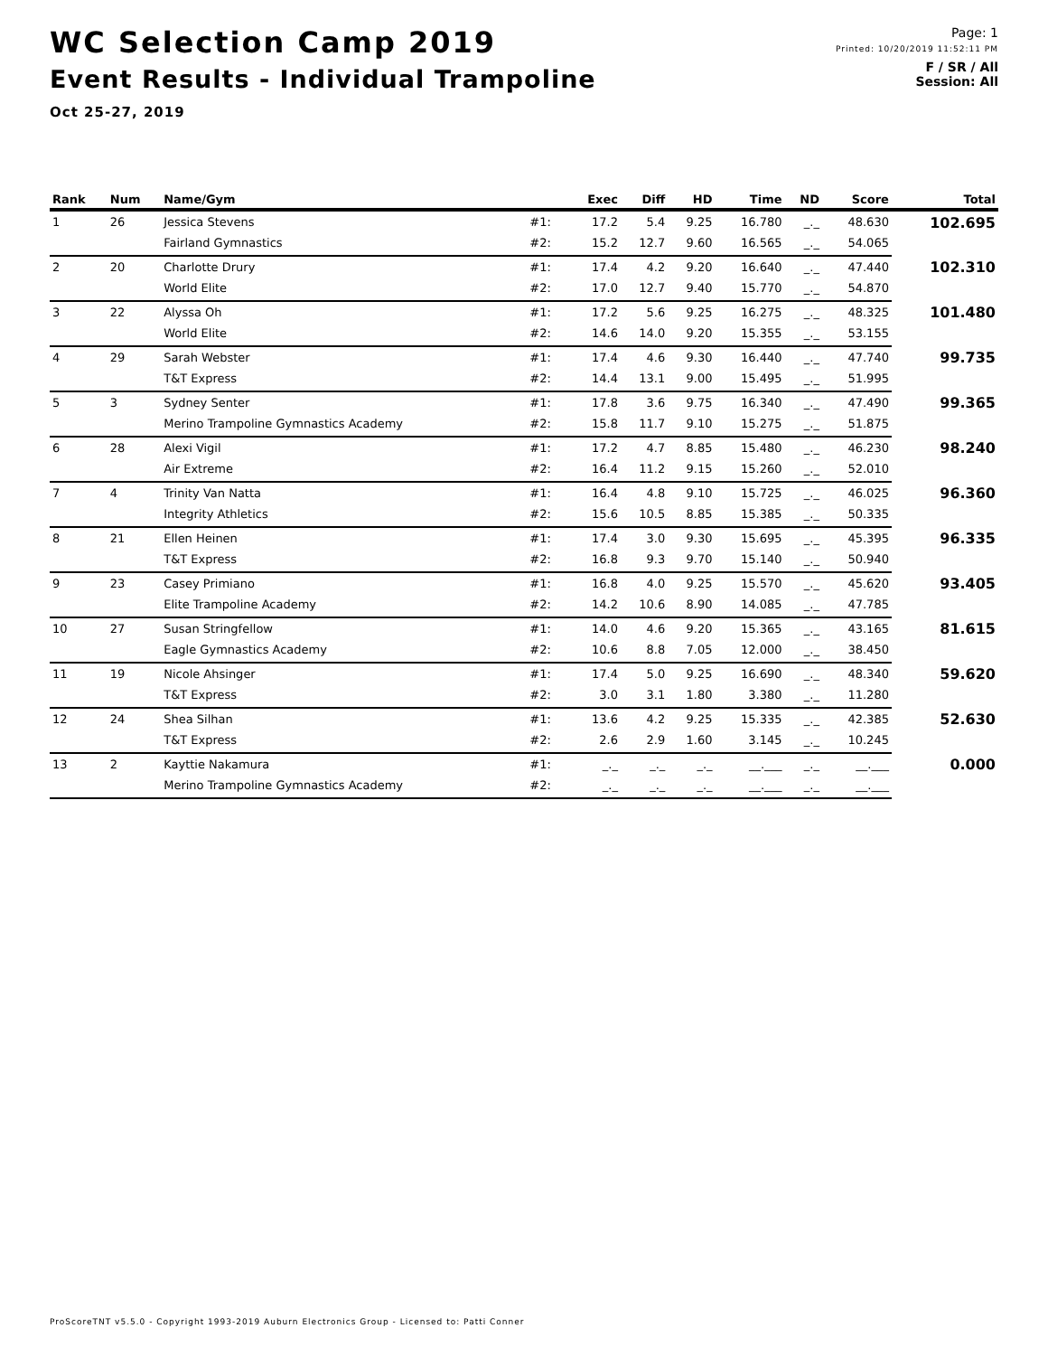WC Selection Camp 2019
Event Results - Individual Trampoline
Oct 25-27, 2019
Page: 1
Printed: 10/20/2019 11:52:11 PM
F / SR / All
Session: All
| Rank | Num | Name/Gym | | Exec | Diff | HD | Time | ND | Score | Total |
| --- | --- | --- | --- | --- | --- | --- | --- | --- | --- | --- |
| 1 | 26 | Jessica Stevens | #1: | 17.2 | 5.4 | 9.25 | 16.780 | _._ | 48.630 | 102.695 |
| | | Fairland Gymnastics | #2: | 15.2 | 12.7 | 9.60 | 16.565 | _._ | 54.065 | |
| 2 | 20 | Charlotte Drury | #1: | 17.4 | 4.2 | 9.20 | 16.640 | _._ | 47.440 | 102.310 |
| | | World Elite | #2: | 17.0 | 12.7 | 9.40 | 15.770 | _._ | 54.870 | |
| 3 | 22 | Alyssa Oh | #1: | 17.2 | 5.6 | 9.25 | 16.275 | _._ | 48.325 | 101.480 |
| | | World Elite | #2: | 14.6 | 14.0 | 9.20 | 15.355 | _._ | 53.155 | |
| 4 | 29 | Sarah Webster | #1: | 17.4 | 4.6 | 9.30 | 16.440 | _._ | 47.740 | 99.735 |
| | | T&T Express | #2: | 14.4 | 13.1 | 9.00 | 15.495 | _._ | 51.995 | |
| 5 | 3 | Sydney Senter | #1: | 17.8 | 3.6 | 9.75 | 16.340 | _._ | 47.490 | 99.365 |
| | | Merino Trampoline Gymnastics Academy | #2: | 15.8 | 11.7 | 9.10 | 15.275 | _._ | 51.875 | |
| 6 | 28 | Alexi Vigil | #1: | 17.2 | 4.7 | 8.85 | 15.480 | _._ | 46.230 | 98.240 |
| | | Air Extreme | #2: | 16.4 | 11.2 | 9.15 | 15.260 | _._ | 52.010 | |
| 7 | 4 | Trinity Van Natta | #1: | 16.4 | 4.8 | 9.10 | 15.725 | _._ | 46.025 | 96.360 |
| | | Integrity Athletics | #2: | 15.6 | 10.5 | 8.85 | 15.385 | _._ | 50.335 | |
| 8 | 21 | Ellen Heinen | #1: | 17.4 | 3.0 | 9.30 | 15.695 | _._ | 45.395 | 96.335 |
| | | T&T Express | #2: | 16.8 | 9.3 | 9.70 | 15.140 | _._ | 50.940 | |
| 9 | 23 | Casey Primiano | #1: | 16.8 | 4.0 | 9.25 | 15.570 | _._ | 45.620 | 93.405 |
| | | Elite Trampoline Academy | #2: | 14.2 | 10.6 | 8.90 | 14.085 | _._ | 47.785 | |
| 10 | 27 | Susan Stringfellow | #1: | 14.0 | 4.6 | 9.20 | 15.365 | _._ | 43.165 | 81.615 |
| | | Eagle Gymnastics Academy | #2: | 10.6 | 8.8 | 7.05 | 12.000 | _._ | 38.450 | |
| 11 | 19 | Nicole Ahsinger | #1: | 17.4 | 5.0 | 9.25 | 16.690 | _._ | 48.340 | 59.620 |
| | | T&T Express | #2: | 3.0 | 3.1 | 1.80 | 3.380 | _._ | 11.280 | |
| 12 | 24 | Shea Silhan | #1: | 13.6 | 4.2 | 9.25 | 15.335 | _._ | 42.385 | 52.630 |
| | | T&T Express | #2: | 2.6 | 2.9 | 1.60 | 3.145 | _._ | 10.245 | |
| 13 | 2 | Kayttie Nakamura | #1: | _._ | _._ | _._ | __.___ | _._ | __.___ | 0.000 |
| | | Merino Trampoline Gymnastics Academy | #2: | _._ | _._ | _._ | __.___ | _._ | __.___ | |
ProScoreTNT v5.5.0 - Copyright 1993-2019 Auburn Electronics Group - Licensed to: Patti Conner